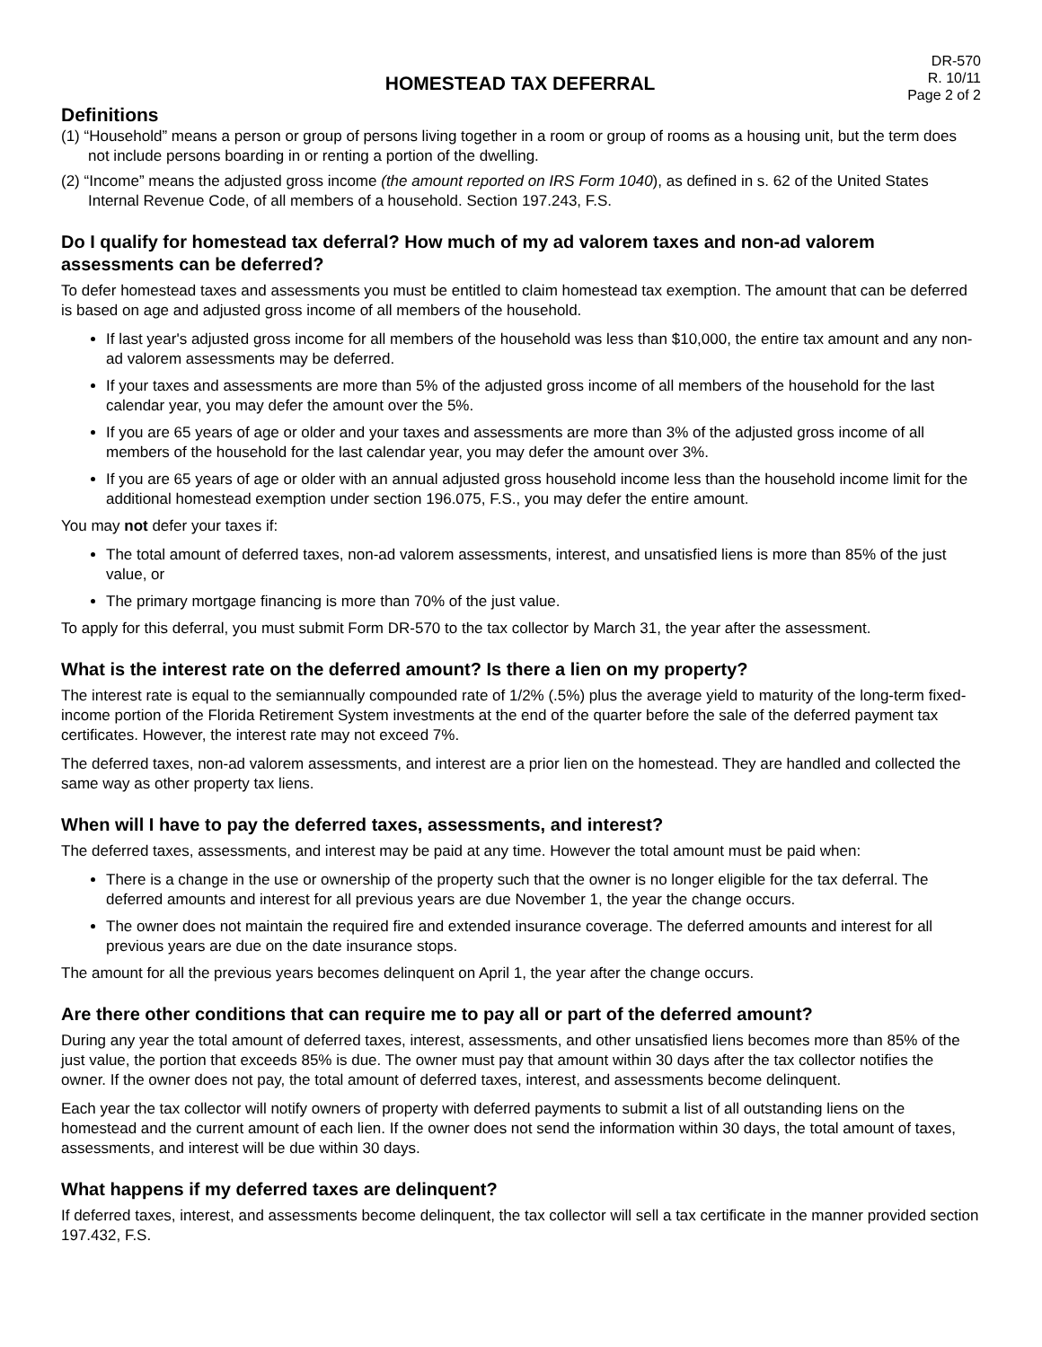HOMESTEAD TAX DEFERRAL
DR-570
R. 10/11
Page 2 of 2
Definitions
(1) “Household” means a person or group of persons living together in a room or group of rooms as a housing unit, but the term does not include persons boarding in or renting a portion of the dwelling.
(2) “Income” means the adjusted gross income (the amount reported on IRS Form 1040), as defined in s. 62 of the United States Internal Revenue Code, of all members of a household. Section 197.243, F.S.
Do I qualify for homestead tax deferral? How much of my ad valorem taxes and non-ad valorem assessments can be deferred?
To defer homestead taxes and assessments you must be entitled to claim homestead tax exemption. The amount that can be deferred is based on age and adjusted gross income of all members of the household.
If last year's adjusted gross income for all members of the household was less than $10,000, the entire tax amount and any non-ad valorem assessments may be deferred.
If your taxes and assessments are more than 5% of the adjusted gross income of all members of the household for the last calendar year, you may defer the amount over the 5%.
If you are 65 years of age or older and your taxes and assessments are more than 3% of the adjusted gross income of all members of the household for the last calendar year, you may defer the amount over 3%.
If you are 65 years of age or older with an annual adjusted gross household income less than the household income limit for the additional homestead exemption under section 196.075, F.S., you may defer the entire amount.
You may not defer your taxes if:
The total amount of deferred taxes, non-ad valorem assessments, interest, and unsatisfied liens is more than 85% of the just value, or
The primary mortgage financing is more than 70% of the just value.
To apply for this deferral, you must submit Form DR-570 to the tax collector by March 31, the year after the assessment.
What is the interest rate on the deferred amount? Is there a lien on my property?
The interest rate is equal to the semiannually compounded rate of 1/2% (.5%) plus the average yield to maturity of the long-term fixed-income portion of the Florida Retirement System investments at the end of the quarter before the sale of the deferred payment tax certificates. However, the interest rate may not exceed 7%.
The deferred taxes, non-ad valorem assessments, and interest are a prior lien on the homestead. They are handled and collected the same way as other property tax liens.
When will I have to pay the deferred taxes, assessments, and interest?
The deferred taxes, assessments, and interest may be paid at any time. However the total amount must be paid when:
There is a change in the use or ownership of the property such that the owner is no longer eligible for the tax deferral. The deferred amounts and interest for all previous years are due November 1, the year the change occurs.
The owner does not maintain the required fire and extended insurance coverage. The deferred amounts and interest for all previous years are due on the date insurance stops.
The amount for all the previous years becomes delinquent on April 1, the year after the change occurs.
Are there other conditions that can require me to pay all or part of the deferred amount?
During any year the total amount of deferred taxes, interest, assessments, and other unsatisfied liens becomes more than 85% of the just value, the portion that exceeds 85% is due. The owner must pay that amount within 30 days after the tax collector notifies the owner. If the owner does not pay, the total amount of deferred taxes, interest, and assessments become delinquent.
Each year the tax collector will notify owners of property with deferred payments to submit a list of all outstanding liens on the homestead and the current amount of each lien. If the owner does not send the information within 30 days, the total amount of taxes, assessments, and interest will be due within 30 days.
What happens if my deferred taxes are delinquent?
If deferred taxes, interest, and assessments become delinquent, the tax collector will sell a tax certificate in the manner provided section 197.432, F.S.